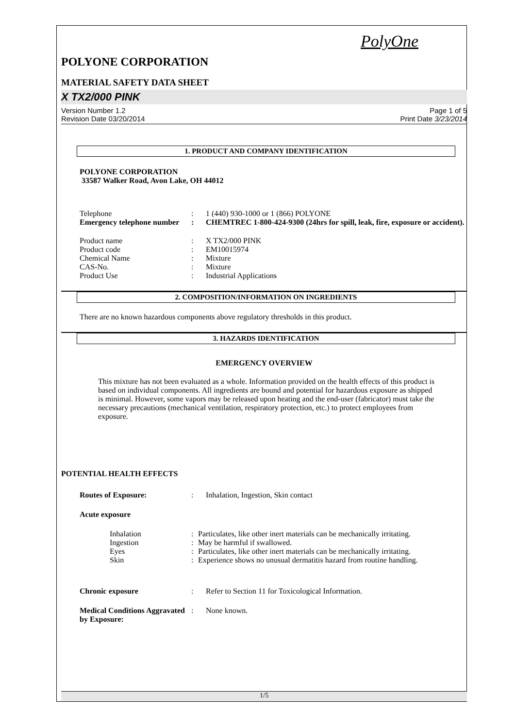PolyOne
POLYONE CORPORATION
MATERIAL SAFETY DATA SHEET
X TX2/000 PINK
Version Number 1.2
Revision Date 03/20/2014
Page 1 of 5
Print Date 3/23/2014
1. PRODUCT AND COMPANY IDENTIFICATION
POLYONE CORPORATION
33587 Walker Road, Avon Lake, OH 44012
Telephone : 1 (440) 930-1000 or 1 (866) POLYONE
Emergency telephone number
: CHEMTREC 1-800-424-9300 (24hrs for spill, leak, fire, exposure or accident).
Product name : X TX2/000 PINK
Product code : EM10015974
Chemical Name : Mixture
CAS-No. : Mixture
Product Use : Industrial Applications
2. COMPOSITION/INFORMATION ON INGREDIENTS
There are no known hazardous components above regulatory thresholds in this product.
3. HAZARDS IDENTIFICATION
EMERGENCY OVERVIEW
This mixture has not been evaluated as a whole. Information provided on the health effects of this product is based on individual components. All ingredients are bound and potential for hazardous exposure as shipped is minimal. However, some vapors may be released upon heating and the end-user (fabricator) must take the necessary precautions (mechanical ventilation, respiratory protection, etc.) to protect employees from exposure.
POTENTIAL HEALTH EFFECTS
Routes of Exposure: : Inhalation, Ingestion, Skin contact
Acute exposure
Inhalation : Particulates, like other inert materials can be mechanically irritating.
Ingestion : May be harmful if swallowed.
Eyes : Particulates, like other inert materials can be mechanically irritating.
Skin : Experience shows no unusual dermatitis hazard from routine handling.
Chronic exposure : Refer to Section 11 for Toxicological Information.
Medical Conditions Aggravated by Exposure:
: None known.
1/5